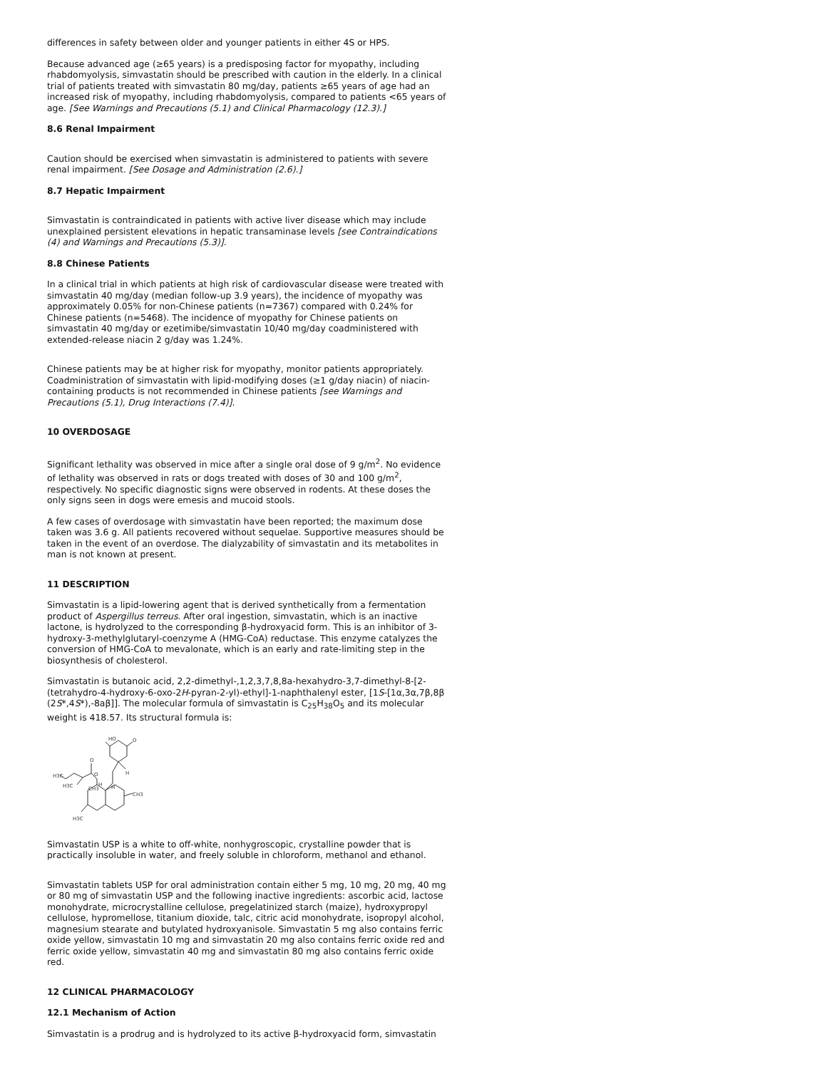differences in safety between older and younger patients in either 4S or HPS.
Because advanced age (≥65 years) is a predisposing factor for myopathy, including rhabdomyolysis, simvastatin should be prescribed with caution in the elderly. In a clinical trial of patients treated with simvastatin 80 mg/day, patients ≥65 years of age had an increased risk of myopathy, including rhabdomyolysis, compared to patients <65 years of age. [See Warnings and Precautions (5.1) and Clinical Pharmacology (12.3).]
8.6 Renal Impairment
Caution should be exercised when simvastatin is administered to patients with severe renal impairment. [See Dosage and Administration (2.6).]
8.7 Hepatic Impairment
Simvastatin is contraindicated in patients with active liver disease which may include unexplained persistent elevations in hepatic transaminase levels [see Contraindications (4) and Warnings and Precautions (5.3)].
8.8 Chinese Patients
In a clinical trial in which patients at high risk of cardiovascular disease were treated with simvastatin 40 mg/day (median follow-up 3.9 years), the incidence of myopathy was approximately 0.05% for non-Chinese patients (n=7367) compared with 0.24% for Chinese patients (n=5468). The incidence of myopathy for Chinese patients on simvastatin 40 mg/day or ezetimibe/simvastatin 10/40 mg/day coadministered with extended-release niacin 2 g/day was 1.24%.
Chinese patients may be at higher risk for myopathy, monitor patients appropriately. Coadministration of simvastatin with lipid-modifying doses (≥1 g/day niacin) of niacin-containing products is not recommended in Chinese patients [see Warnings and Precautions (5.1), Drug Interactions (7.4)].
10 OVERDOSAGE
Significant lethality was observed in mice after a single oral dose of 9 g/m<sup>2</sup>. No evidence of lethality was observed in rats or dogs treated with doses of 30 and 100 g/m<sup>2</sup>, respectively. No specific diagnostic signs were observed in rodents. At these doses the only signs seen in dogs were emesis and mucoid stools.
A few cases of overdosage with simvastatin have been reported; the maximum dose taken was 3.6 g. All patients recovered without sequelae. Supportive measures should be taken in the event of an overdose. The dialyzability of simvastatin and its metabolites in man is not known at present.
11 DESCRIPTION
Simvastatin is a lipid-lowering agent that is derived synthetically from a fermentation product of Aspergillus terreus. After oral ingestion, simvastatin, which is an inactive lactone, is hydrolyzed to the corresponding β-hydroxyacid form. This is an inhibitor of 3-hydroxy-3-methylglutaryl-coenzyme A (HMG-CoA) reductase. This enzyme catalyzes the conversion of HMG-CoA to mevalonate, which is an early and rate-limiting step in the biosynthesis of cholesterol.
Simvastatin is butanoic acid, 2,2-dimethyl-,1,2,3,7,8,8a-hexahydro-3,7-dimethyl-8-[2-(tetrahydro-4-hydroxy-6-oxo-2H-pyran-2-yl)-ethyl]-1-naphthalenyl ester, [1S-[1α,3α,7β,8β (2S*,4S*),-8aβ]]. The molecular formula of simvastatin is C<sub>25</sub>H<sub>38</sub>O<sub>5</sub> and its molecular weight is 418.57. Its structural formula is:
HO
O
H
O
CH3
H3C
H3C
CH3
H3C
H
H
O
Simvastatin USP is a white to off-white, nonhygroscopic, crystalline powder that is practically insoluble in water, and freely soluble in chloroform, methanol and ethanol.
Simvastatin tablets USP for oral administration contain either 5 mg, 10 mg, 20 mg, 40 mg or 80 mg of simvastatin USP and the following inactive ingredients: ascorbic acid, lactose monohydrate, microcrystalline cellulose, pregelatinized starch (maize), hydroxypropyl cellulose, hypromellose, titanium dioxide, talc, citric acid monohydrate, isopropyl alcohol, magnesium stearate and butylated hydroxyanisole. Simvastatin 5 mg also contains ferric oxide yellow, simvastatin 10 mg and simvastatin 20 mg also contains ferric oxide red and ferric oxide yellow, simvastatin 40 mg and simvastatin 80 mg also contains ferric oxide red.
12 CLINICAL PHARMACOLOGY
12.1 Mechanism of Action
Simvastatin is a prodrug and is hydrolyzed to its active β-hydroxyacid form, simvastatin